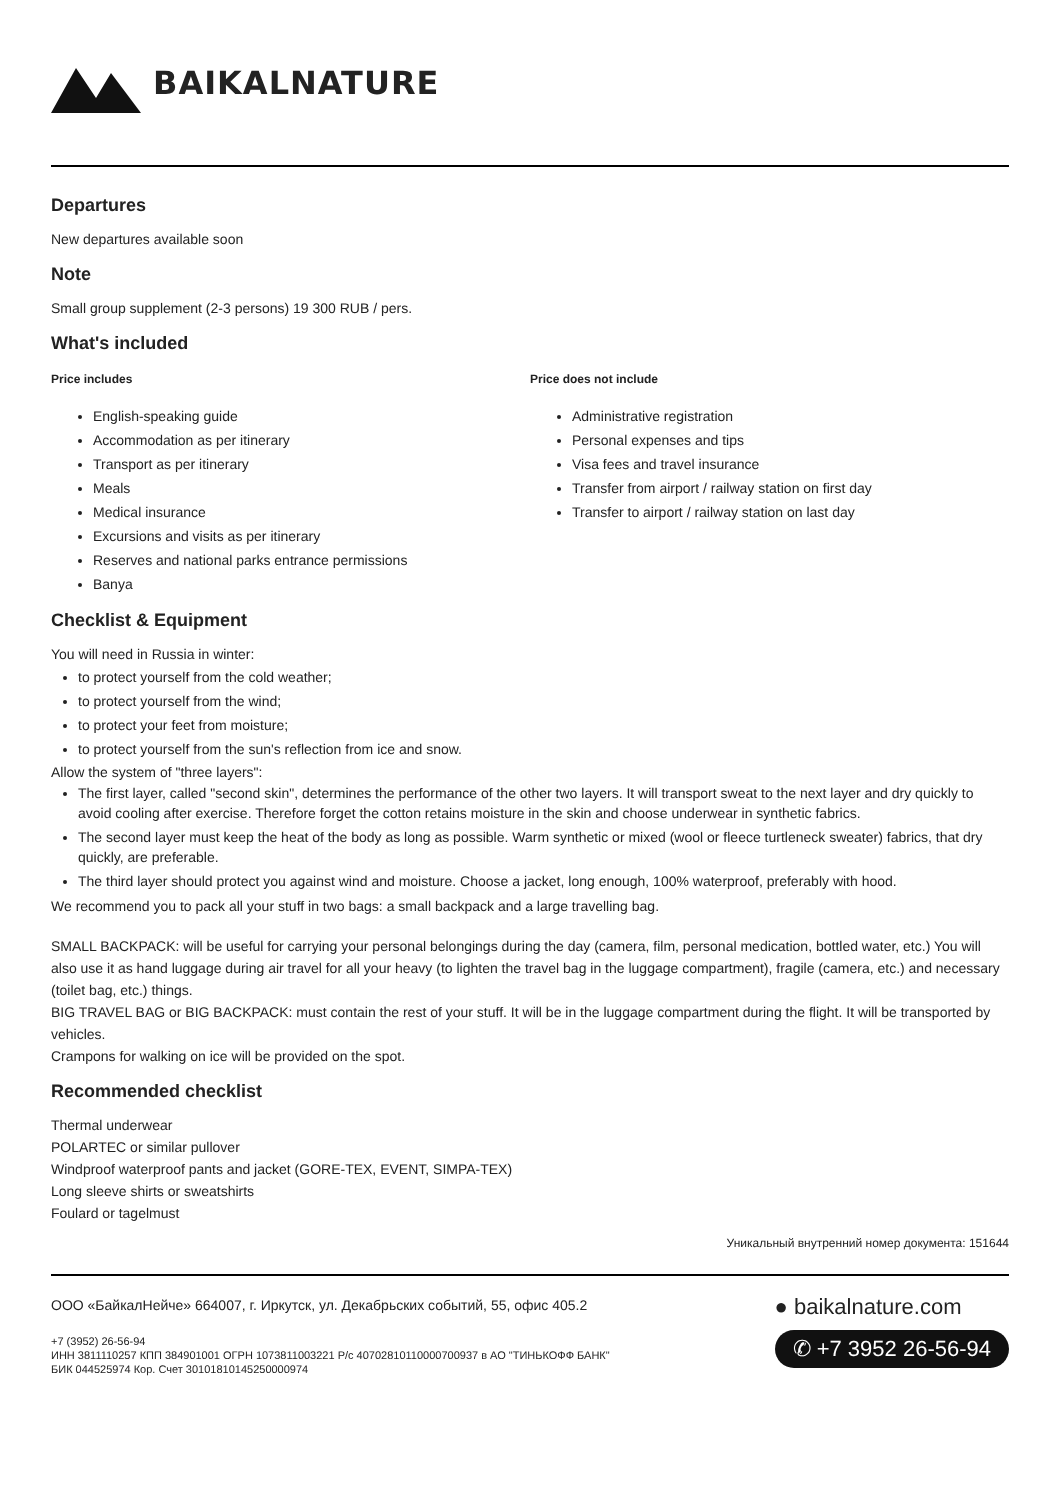BAIKALNATURE
Departures
New departures available soon
Note
Small group supplement (2-3 persons) 19 300 RUB / pers.
What's included
Price includes
English-speaking guide
Accommodation as per itinerary
Transport as per itinerary
Meals
Medical insurance
Excursions and visits as per itinerary
Reserves and national parks entrance permissions
Banya
Price does not include
Administrative registration
Personal expenses and tips
Visa fees and travel insurance
Transfer from airport / railway station on first day
Transfer to airport / railway station on last day
Checklist & Equipment
You will need in Russia in winter:
to protect yourself from the cold weather;
to protect yourself from the wind;
to protect your feet from moisture;
to protect yourself from the sun's reflection from ice and snow.
Allow the system of "three layers":
The first layer, called "second skin", determines the performance of the other two layers. It will transport sweat to the next layer and dry quickly to avoid cooling after exercise. Therefore forget the cotton retains moisture in the skin and choose underwear in synthetic fabrics.
The second layer must keep the heat of the body as long as possible. Warm synthetic or mixed (wool or fleece turtleneck sweater) fabrics, that dry quickly, are preferable.
The third layer should protect you against wind and moisture. Choose a jacket, long enough, 100% waterproof, preferably with hood.
We recommend you to pack all your stuff in two bags: a small backpack and a large travelling bag.
SMALL BACKPACK: will be useful for carrying your personal belongings during the day (camera, film, personal medication, bottled water, etc.) You will also use it as hand luggage during air travel for all your heavy (to lighten the travel bag in the luggage compartment), fragile (camera, etc.) and necessary (toilet bag, etc.) things.
BIG TRAVEL BAG or BIG BACKPACK: must contain the rest of your stuff. It will be in the luggage compartment during the flight. It will be transported by vehicles.
Crampons for walking on ice will be provided on the spot.
Recommended checklist
Thermal underwear
POLARTEC or similar pullover
Windproof waterproof pants and jacket (GORE-TEX, EVENT, SIMPA-TEX)
Long sleeve shirts or sweatshirts
Foulard or tagelmust
Уникальный внутренний номер документа: 151644
ООО «БайкалНейче» 664007, г. Иркутск, ул. Декабрьских событий, 55, офис 405.2
+7 (3952) 26-56-94
ИНН 3811110257 КПП 384901001 ОГРН 1073811003221 Р/с 40702810110000700937 в АО "ТИНЬКОФФ БАНК"
БИК 044525974 Кор. Счет 30101810145250000974
● baikalnature.com
✆ +7 3952 26-56-94